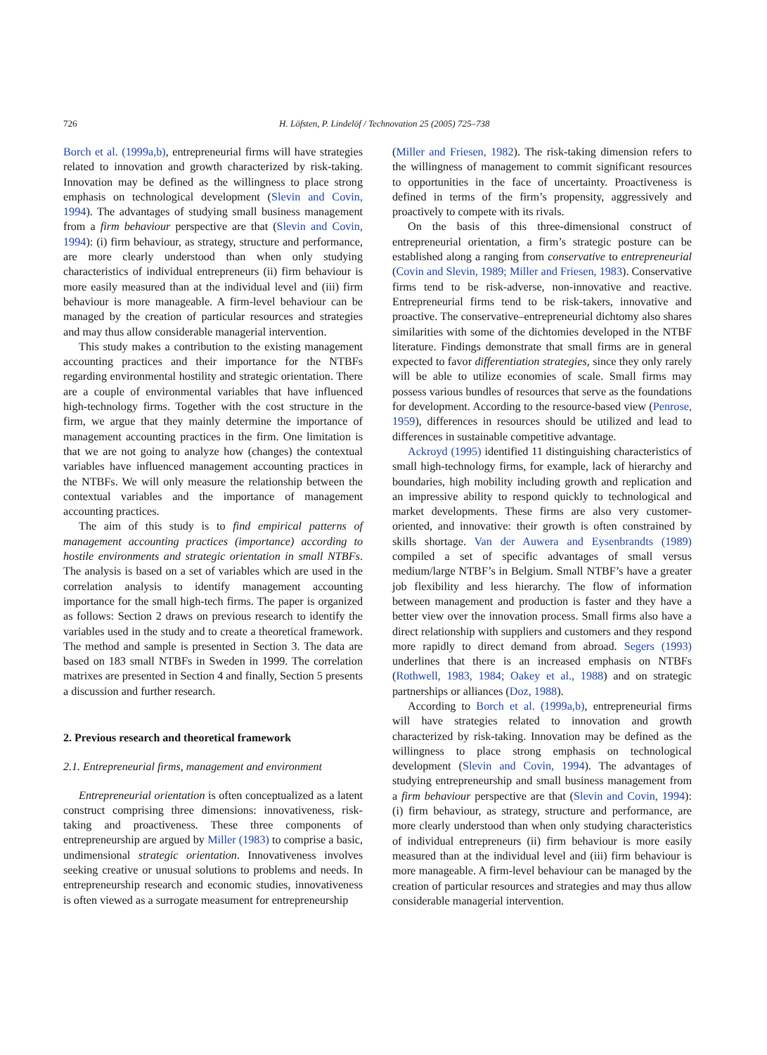726 H. Löfsten, P. Lindelöf / Technovation 25 (2005) 725–738
Borch et al. (1999a,b), entrepreneurial firms will have strategies related to innovation and growth characterized by risk-taking. Innovation may be defined as the willingness to place strong emphasis on technological development (Slevin and Covin, 1994). The advantages of studying small business management from a firm behaviour perspective are that (Slevin and Covin, 1994): (i) firm behaviour, as strategy, structure and performance, are more clearly understood than when only studying characteristics of individual entrepreneurs (ii) firm behaviour is more easily measured than at the individual level and (iii) firm behaviour is more manageable. A firm-level behaviour can be managed by the creation of particular resources and strategies and may thus allow considerable managerial intervention.
This study makes a contribution to the existing management accounting practices and their importance for the NTBFs regarding environmental hostility and strategic orientation. There are a couple of environmental variables that have influenced high-technology firms. Together with the cost structure in the firm, we argue that they mainly determine the importance of management accounting practices in the firm. One limitation is that we are not going to analyze how (changes) the contextual variables have influenced management accounting practices in the NTBFs. We will only measure the relationship between the contextual variables and the importance of management accounting practices.
The aim of this study is to find empirical patterns of management accounting practices (importance) according to hostile environments and strategic orientation in small NTBFs. The analysis is based on a set of variables which are used in the correlation analysis to identify management accounting importance for the small high-tech firms. The paper is organized as follows: Section 2 draws on previous research to identify the variables used in the study and to create a theoretical framework. The method and sample is presented in Section 3. The data are based on 183 small NTBFs in Sweden in 1999. The correlation matrixes are presented in Section 4 and finally, Section 5 presents a discussion and further research.
2. Previous research and theoretical framework
2.1. Entrepreneurial firms, management and environment
Entrepreneurial orientation is often conceptualized as a latent construct comprising three dimensions: innovativeness, risk-taking and proactiveness. These three components of entrepreneurship are argued by Miller (1983) to comprise a basic, undimensional strategic orientation. Innovativeness involves seeking creative or unusual solutions to problems and needs. In entrepreneurship research and economic studies, innovativeness is often viewed as a surrogate measument for entrepreneurship
(Miller and Friesen, 1982). The risk-taking dimension refers to the willingness of management to commit significant resources to opportunities in the face of uncertainty. Proactiveness is defined in terms of the firm’s propensity, aggressively and proactively to compete with its rivals.
On the basis of this three-dimensional construct of entrepreneurial orientation, a firm’s strategic posture can be established along a ranging from conservative to entrepreneurial (Covin and Slevin, 1989; Miller and Friesen, 1983). Conservative firms tend to be risk-adverse, non-innovative and reactive. Entrepreneurial firms tend to be risk-takers, innovative and proactive. The conservative–entrepreneurial dichtomy also shares similarities with some of the dichtomies developed in the NTBF literature. Findings demonstrate that small firms are in general expected to favor differentiation strategies, since they only rarely will be able to utilize economies of scale. Small firms may possess various bundles of resources that serve as the foundations for development. According to the resource-based view (Penrose, 1959), differences in resources should be utilized and lead to differences in sustainable competitive advantage.
Ackroyd (1995) identified 11 distinguishing characteristics of small high-technology firms, for example, lack of hierarchy and boundaries, high mobility including growth and replication and an impressive ability to respond quickly to technological and market developments. These firms are also very customer-oriented, and innovative: their growth is often constrained by skills shortage. Van der Auwera and Eysenbrandts (1989) compiled a set of specific advantages of small versus medium/large NTBF’s in Belgium. Small NTBF’s have a greater job flexibility and less hierarchy. The flow of information between management and production is faster and they have a better view over the innovation process. Small firms also have a direct relationship with suppliers and customers and they respond more rapidly to direct demand from abroad. Segers (1993) underlines that there is an increased emphasis on NTBFs (Rothwell, 1983, 1984; Oakey et al., 1988) and on strategic partnerships or alliances (Doz, 1988).
According to Borch et al. (1999a,b), entrepreneurial firms will have strategies related to innovation and growth characterized by risk-taking. Innovation may be defined as the willingness to place strong emphasis on technological development (Slevin and Covin, 1994). The advantages of studying entrepreneurship and small business management from a firm behaviour perspective are that (Slevin and Covin, 1994): (i) firm behaviour, as strategy, structure and performance, are more clearly understood than when only studying characteristics of individual entrepreneurs (ii) firm behaviour is more easily measured than at the individual level and (iii) firm behaviour is more manageable. A firm-level behaviour can be managed by the creation of particular resources and strategies and may thus allow considerable managerial intervention.